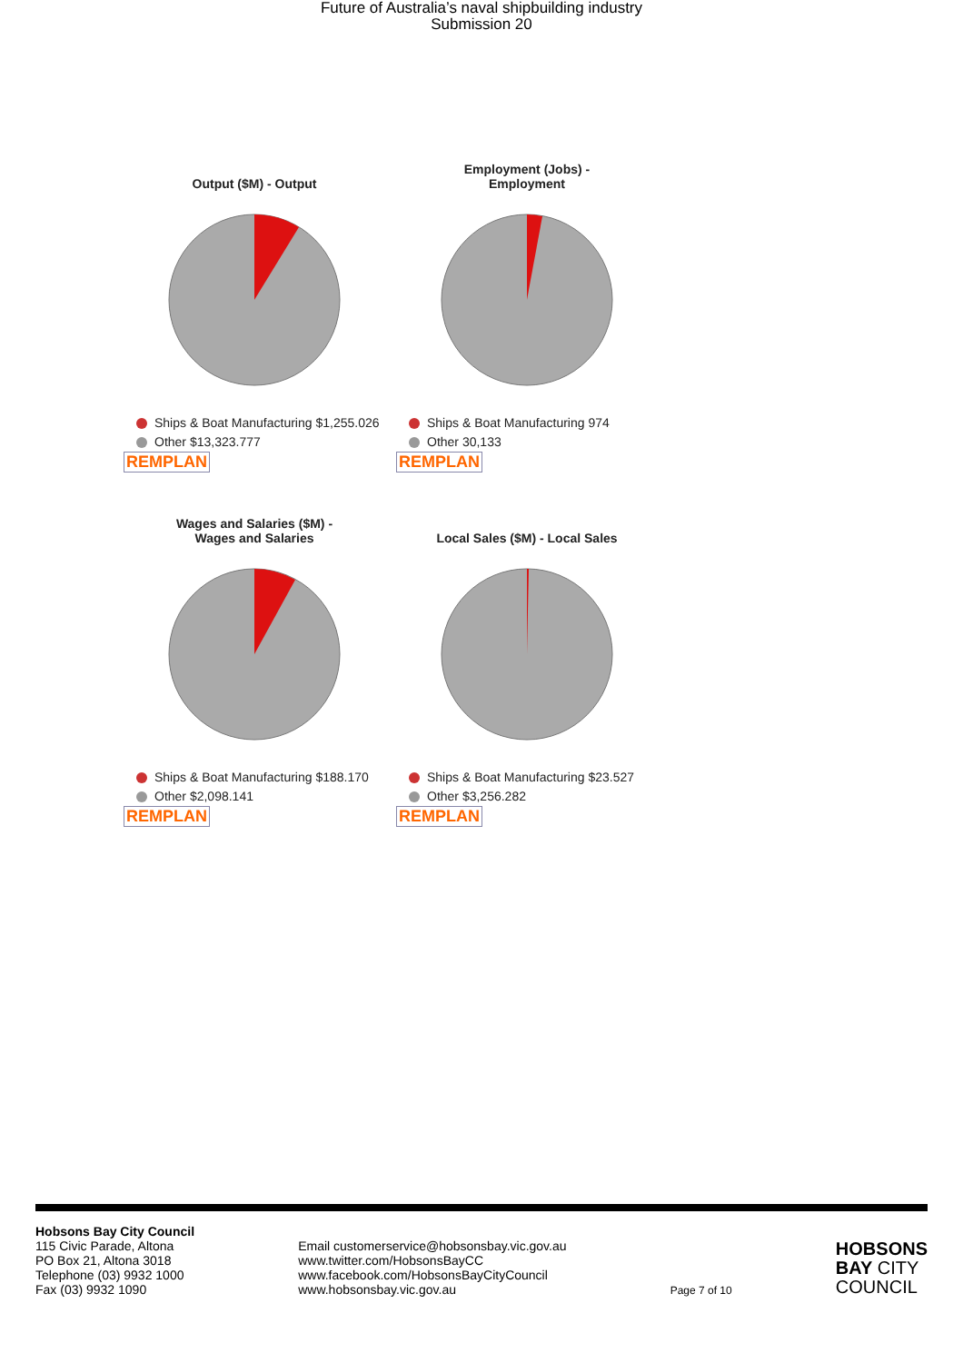Future of Australia’s naval shipbuilding industry
Submission 20
Output ($M) - Output
Ships & Boat Manufacturing $1,255.026
Other $13,323.777
REMPLAN
Employment (Jobs) -
Employment
Ships & Boat Manufacturing 974
Other 30,133
REMPLAN
Wages and Salaries ($M) -
Wages and Salaries
Ships & Boat Manufacturing $188.170
Other $2,098.141
REMPLAN
Local Sales ($M) - Local Sales
Ships & Boat Manufacturing $23.527
Other $3,256.282
REMPLAN
Hobsons Bay City Council
115 Civic Parade, Altona
PO Box 21, Altona 3018
Telephone (03) 9932 1000
Fax (03) 9932 1090
Email customerservice@hobsonsbay.vic.gov.au
www.twitter.com/HobsonsBayCC
www.facebook.com/HobsonsBayCityCouncil
www.hobsonsbay.vic.gov.au
Page 7 of 10
HOBSONS
BAY CITY
COUNCIL